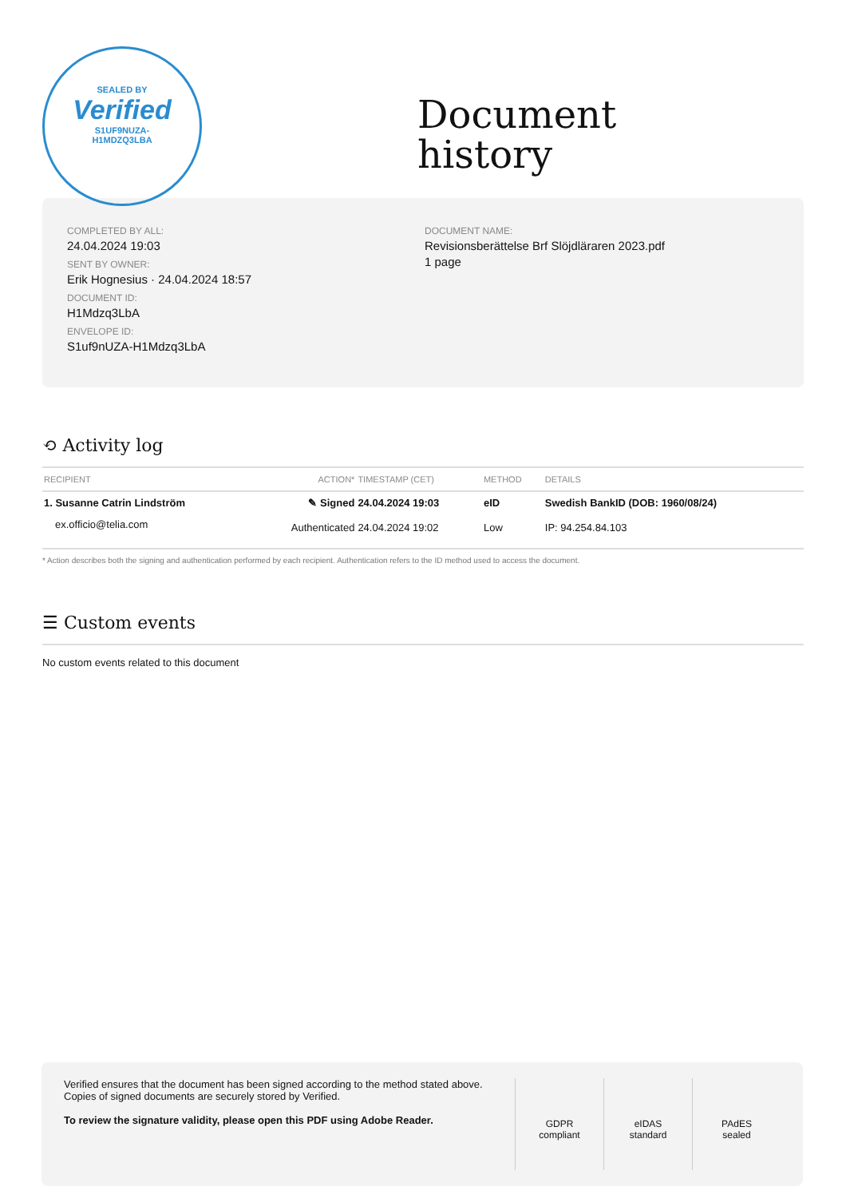SEALED BY
Verified
S1UF9NUZA-
H1MDZQ3LBA
Document
history
COMPLETED BY ALL:
24.04.2024 19:03
SENT BY OWNER:
Erik Hognesius · 24.04.2024 18:57
DOCUMENT ID:
H1Mdzq3LbA
ENVELOPE ID:
S1uf9nUZA-H1Mdzq3LbA
DOCUMENT NAME:
Revisionsberättelse Brf Slöjdläraren 2023.pdf
1 page
⟲ Activity log
| RECIPIENT | ACTION* | TIMESTAMP (CET) | METHOD | DETAILS |
| --- | --- | --- | --- | --- |
| 1. Susanne Catrin Lindström | ✎ Signed | 24.04.2024 19:03 | eID | Swedish BankID (DOB: 1960/08/24) |
| ex.officio@telia.com | Authenticated | 24.04.2024 19:02 | Low | IP: 94.254.84.103 |
* Action describes both the signing and authentication performed by each recipient. Authentication refers to the ID method used to access the document.
☰ Custom events
No custom events related to this document
Verified ensures that the document has been signed according to the method stated above.
Copies of signed documents are securely stored by Verified.
To review the signature validity, please open this PDF using Adobe Reader.
GDPR
compliant
eIDAS
standard
PAdES
sealed